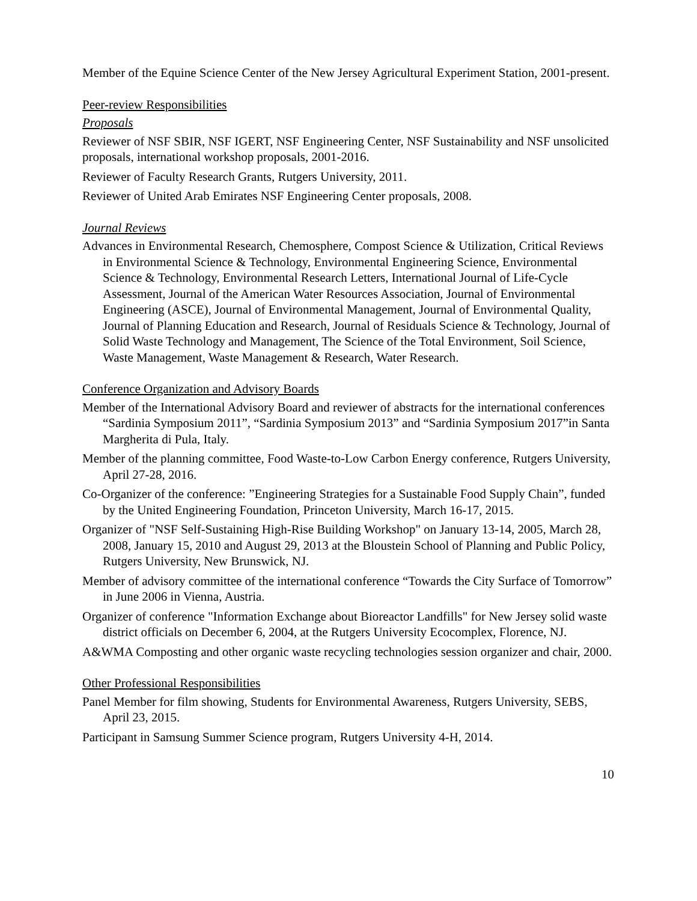Member of the Equine Science Center of the New Jersey Agricultural Experiment Station, 2001-present.
Peer-review Responsibilities
Proposals
Reviewer of NSF SBIR, NSF IGERT, NSF Engineering Center, NSF Sustainability and NSF unsolicited proposals, international workshop proposals, 2001-2016.
Reviewer of Faculty Research Grants, Rutgers University, 2011.
Reviewer of United Arab Emirates NSF Engineering Center proposals, 2008.
Journal Reviews
Advances in Environmental Research, Chemosphere, Compost Science & Utilization, Critical Reviews in Environmental Science & Technology, Environmental Engineering Science, Environmental Science & Technology, Environmental Research Letters, International Journal of Life-Cycle Assessment, Journal of the American Water Resources Association, Journal of Environmental Engineering (ASCE), Journal of Environmental Management, Journal of Environmental Quality, Journal of Planning Education and Research, Journal of Residuals Science & Technology, Journal of Solid Waste Technology and Management, The Science of the Total Environment, Soil Science, Waste Management, Waste Management & Research, Water Research.
Conference Organization and Advisory Boards
Member of the International Advisory Board and reviewer of abstracts for the international conferences “Sardinia Symposium 2011”, “Sardinia Symposium 2013” and “Sardinia Symposium 2017”in Santa Margherita di Pula, Italy.
Member of the planning committee, Food Waste-to-Low Carbon Energy conference, Rutgers University, April 27-28, 2016.
Co-Organizer of the conference: ”Engineering Strategies for a Sustainable Food Supply Chain”, funded by the United Engineering Foundation, Princeton University, March 16-17, 2015.
Organizer of "NSF Self-Sustaining High-Rise Building Workshop" on January 13-14, 2005, March 28, 2008, January 15, 2010 and August 29, 2013 at the Bloustein School of Planning and Public Policy, Rutgers University, New Brunswick, NJ.
Member of advisory committee of the international conference “Towards the City Surface of Tomorrow” in June 2006 in Vienna, Austria.
Organizer of conference "Information Exchange about Bioreactor Landfills" for New Jersey solid waste district officials on December 6, 2004, at the Rutgers University Ecocomplex, Florence, NJ.
A&WMA Composting and other organic waste recycling technologies session organizer and chair, 2000.
Other Professional Responsibilities
Panel Member for film showing, Students for Environmental Awareness, Rutgers University, SEBS, April 23, 2015.
Participant in Samsung Summer Science program, Rutgers University 4-H, 2014.
10